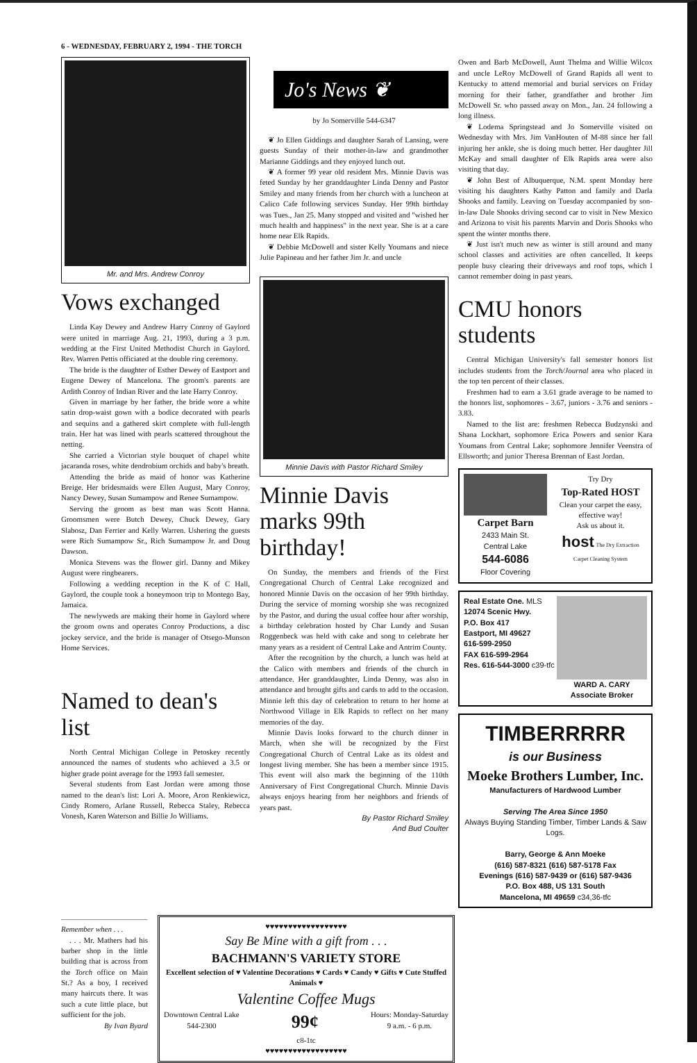6 - WEDNESDAY, FEBRUARY 2, 1994 - THE TORCH
Mr. and Mrs. Andrew Conroy
Vows exchanged
Linda Kay Dewey and Andrew Harry Conroy of Gaylord were united in marriage Aug. 21, 1993, during a 3 p.m. wedding at the First United Methodist Church in Gaylord. Rev. Warren Pettis officiated at the double ring ceremony.
The bride is the daughter of Esther Dewey of Eastport and Eugene Dewey of Mancelona. The groom's parents are Ardith Conroy of Indian River and the late Harry Conroy.
Given in marriage by her father, the bride wore a white satin drop-waist gown with a bodice decorated with pearls and sequins and a gathered skirt complete with full-length train. Her hat was lined with pearls scattered throughout the netting.
She carried a Victorian style bouquet of chapel white jacaranda roses, white dendrobium orchids and baby's breath.
Attending the bride as maid of honor was Katherine Breige. Her bridesmaids were Ellen August, Mary Conroy, Nancy Dewey, Susan Sumampow and Renee Sumampow.
Serving the groom as best man was Scott Hanna. Groomsmen were Butch Dewey, Chuck Dewey, Gary Slabosz, Dan Ferrier and Kelly Warren. Ushering the guests were Rich Sumampow Sr., Rich Sumampow Jr. and Doug Dawson.
Monica Stevens was the flower girl. Danny and Mikey August were ringbearers.
Following a wedding reception in the K of C Hall, Gaylord, the couple took a honeymoon trip to Montego Bay, Jamaica.
The newlyweds are making their home in Gaylord where the groom owns and operates Conroy Productions, a disc jockey service, and the bride is manager of Otsego-Munson Home Services.
Named to dean's list
North Central Michigan College in Petoskey recently announced the names of students who achieved a 3.5 or higher grade point average for the 1993 fall semester.
Several students from East Jordan were among those named to the dean's list: Lori A. Moore, Aron Renkiewicz, Cindy Romero, Arlane Russell, Rebecca Staley, Rebecca Vonesh, Karen Waterson and Billie Jo Williams.
Jo's News ❦
by Jo Somerville 544-6347
❦ Jo Ellen Giddings and daughter Sarah of Lansing, were guests Sunday of their mother-in-law and grandmother Marianne Giddings and they enjoyed lunch out.
❦ A former 99 year old resident Mrs. Minnie Davis was feted Sunday by her granddaughter Linda Denny and Pastor Smiley and many friends from her church with a luncheon at Calico Cafe following services Sunday. Her 99th birthday was Tues., Jan 25. Many stopped and visited and "wished her much health and happiness" in the next year. She is at a care home near Elk Rapids.
❦ Debbie McDowell and sister Kelly Youmans and niece Julie Papineau and her father Jim Jr. and uncle
Minnie Davis with Pastor Richard Smiley
Minnie Davis marks 99th birthday!
On Sunday, the members and friends of the First Congregational Church of Central Lake recognized and honored Minnie Davis on the occasion of her 99th birthday. During the service of morning worship she was recognized by the Pastor, and during the usual coffee hour after worship, a birthday celebration hosted by Char Lundy and Susan Roggenbeck was held with cake and song to celebrate her many years as a resident of Central Lake and Antrim County.
After the recognition by the church, a lunch was held at the Calico with members and friends of the church in attendance. Her granddaughter, Linda Denny, was also in attendance and brought gifts and cards to add to the occasion. Minnie left this day of celebration to return to her home at Northwood Village in Elk Rapids to reflect on her many memories of the day.
Minnie Davis looks forward to the church dinner in March, when she will be recognized by the First Congregational Church of Central Lake as its oldest and longest living member. She has been a member since 1915. This event will also mark the beginning of the 110th Anniversary of First Congregational Church. Minnie Davis always enjoys hearing from her neighbors and friends of years past.
By Pastor Richard Smiley
And Bud Coulter
Owen and Barb McDowell, Aunt Thelma and Willie Wilcox and uncle LeRoy McDowell of Grand Rapids all went to Kentucky to attend memorial and burial services on Friday morning for their father, grandfather and brother Jim McDowell Sr. who passed away on Mon., Jan. 24 following a long illness.
❦ Lodema Springstead and Jo Somerville visited on Wednesday with Mrs. Jim VanHouten of M-88 since her fall injuring her ankle, she is doing much better. Her daughter Jill McKay and small daughter of Elk Rapids area were also visiting that day.
❦ John Best of Albuquerque, N.M. spent Monday here visiting his daughters Kathy Patton and family and Darla Shooks and family. Leaving on Tuesday accompanied by son-in-law Dale Shooks driving second car to visit in New Mexico and Arizona to visit his parents Marvin and Doris Shooks who spent the winter months there.
❦ Just isn't much new as winter is still around and many school classes and activities are often cancelled. It keeps people busy clearing their driveways and roof tops, which I cannot remember doing in past years.
CMU honors students
Central Michigan University's fall semester honors list includes students from the Torch/Journal area who placed in the top ten percent of their classes.
Freshmen had to earn a 3.61 grade average to be named to the honors list, sophomores - 3.67, juniors - 3.76 and seniors - 3.83.
Named to the list are: freshmen Rebecca Budzynski and Shana Lockhart, sophomore Erica Powers and senior Kara Youmans from Central Lake; sophomore Jennifer Veenstra of Ellsworth; and junior Theresa Brennan of East Jordan.
Carpet Barn
2433 Main St.
Central Lake
544-6086
Floor Covering
Try Dry
Top-Rated HOST
Clean your carpet the easy, effective way!
Ask us about it.
host The Dry Extraction Carpet Cleaning System
Real Estate One. MLS
12074 Scenic Hwy.
P.O. Box 417
Eastport, MI 49627
616-599-2950
FAX 616-599-2964
Res. 616-544-3000 c39-tfc
WARD A. CARY
Associate Broker
TIMBERRRRR
is our Business
Moeke Brothers Lumber, Inc.
Manufacturers of Hardwood Lumber
Serving The Area Since 1950
Always Buying Standing Timber, Timber Lands & Saw Logs.
Barry, George & Ann Moeke
(616) 587-8321 (616) 587-5178 Fax
Evenings (616) 587-9439 or (616) 587-9436
P.O. Box 488, US 131 South
Mancelona, MI 49659 c34,36-tfc
Remember when . . .
. . . Mr. Mathers had his barber shop in the little building that is across from the Torch office on Main St.? As a boy, I received many haircuts there. It was such a cute little place, but sufficient for the job.
By Ivan Byard
♥♥♥♥♥♥♥♥♥♥♥♥♥♥♥♥♥♥
Say Be Mine with a gift from . . .
BACHMANN'S VARIETY STORE
Excellent selection of ♥ Valentine Decorations ♥ Cards ♥ Candy ♥ Gifts ♥ Cute Stuffed Animals ♥
Valentine Coffee Mugs
Downtown Central Lake
544-2300 99¢ Hours: Monday-Saturday
9 a.m. - 6 p.m.
c8-1tc
♥♥♥♥♥♥♥♥♥♥♥♥♥♥♥♥♥♥